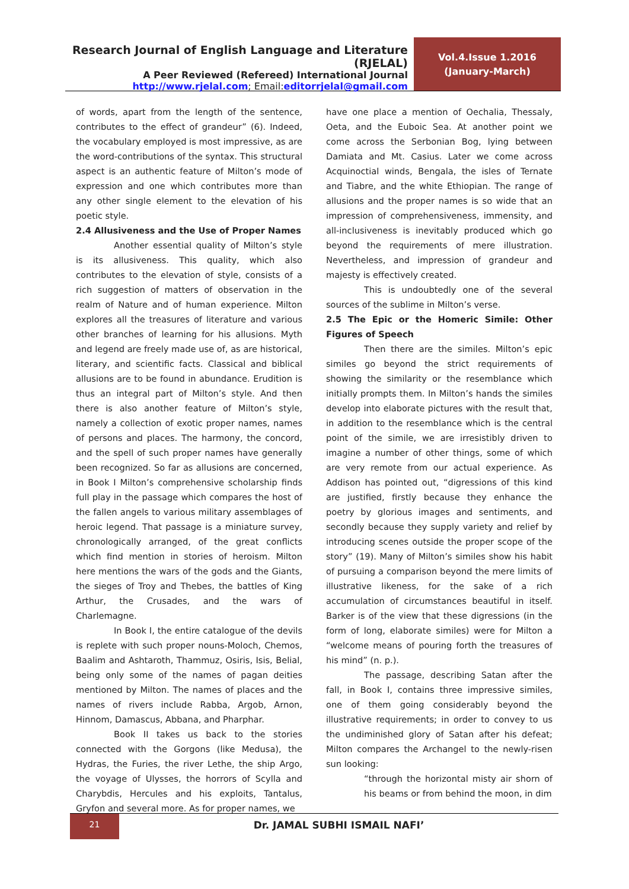Research Journal of English Language and Literature (RJELAL)
A Peer Reviewed (Refereed) International Journal
http://www.rjelal.com; Email:editorrjelal@gmail.com
Vol.4.Issue 1.2016
(January-March)
of words, apart from the length of the sentence, contributes to the effect of grandeur” (6). Indeed, the vocabulary employed is most impressive, as are the word-contributions of the syntax. This structural aspect is an authentic feature of Milton’s mode of expression and one which contributes more than any other single element to the elevation of his poetic style.
2.4 Allusiveness and the Use of Proper Names
Another essential quality of Milton’s style is its allusiveness. This quality, which also contributes to the elevation of style, consists of a rich suggestion of matters of observation in the realm of Nature and of human experience. Milton explores all the treasures of literature and various other branches of learning for his allusions. Myth and legend are freely made use of, as are historical, literary, and scientific facts. Classical and biblical allusions are to be found in abundance. Erudition is thus an integral part of Milton’s style. And then there is also another feature of Milton’s style, namely a collection of exotic proper names, names of persons and places. The harmony, the concord, and the spell of such proper names have generally been recognized. So far as allusions are concerned, in Book I Milton’s comprehensive scholarship finds full play in the passage which compares the host of the fallen angels to various military assemblages of heroic legend. That passage is a miniature survey, chronologically arranged, of the great conflicts which find mention in stories of heroism. Milton here mentions the wars of the gods and the Giants, the sieges of Troy and Thebes, the battles of King Arthur, the Crusades, and the wars of Charlemagne.
In Book I, the entire catalogue of the devils is replete with such proper nouns-Moloch, Chemos, Baalim and Ashtaroth, Thammuz, Osiris, Isis, Belial, being only some of the names of pagan deities mentioned by Milton. The names of places and the names of rivers include Rabba, Argob, Arnon, Hinnom, Damascus, Abbana, and Pharphar.
Book II takes us back to the stories connected with the Gorgons (like Medusa), the Hydras, the Furies, the river Lethe, the ship Argo, the voyage of Ulysses, the horrors of Scylla and Charybdis, Hercules and his exploits, Tantalus, Gryfon and several more. As for proper names, we
have one place a mention of Oechalia, Thessaly, Oeta, and the Euboic Sea. At another point we come across the Serbonian Bog, lying between Damiata and Mt. Casius. Later we come across Acquinoctial winds, Bengala, the isles of Ternate and Tiabre, and the white Ethiopian. The range of allusions and the proper names is so wide that an impression of comprehensiveness, immensity, and all-inclusiveness is inevitably produced which go beyond the requirements of mere illustration. Nevertheless, and impression of grandeur and majesty is effectively created.
This is undoubtedly one of the several sources of the sublime in Milton’s verse.
2.5 The Epic or the Homeric Simile: Other Figures of Speech
Then there are the similes. Milton’s epic similes go beyond the strict requirements of showing the similarity or the resemblance which initially prompts them. In Milton’s hands the similes develop into elaborate pictures with the result that, in addition to the resemblance which is the central point of the simile, we are irresistibly driven to imagine a number of other things, some of which are very remote from our actual experience. As Addison has pointed out, “digressions of this kind are justified, firstly because they enhance the poetry by glorious images and sentiments, and secondly because they supply variety and relief by introducing scenes outside the proper scope of the story” (19). Many of Milton’s similes show his habit of pursuing a comparison beyond the mere limits of illustrative likeness, for the sake of a rich accumulation of circumstances beautiful in itself. Barker is of the view that these digressions (in the form of long, elaborate similes) were for Milton a “welcome means of pouring forth the treasures of his mind” (n. p.).
The passage, describing Satan after the fall, in Book I, contains three impressive similes, one of them going considerably beyond the illustrative requirements; in order to convey to us the undiminished glory of Satan after his defeat; Milton compares the Archangel to the newly-risen sun looking:
“through the horizontal misty air shorn of his beams or from behind the moon, in dim
21
Dr. JAMAL SUBHI ISMAIL NAFI’